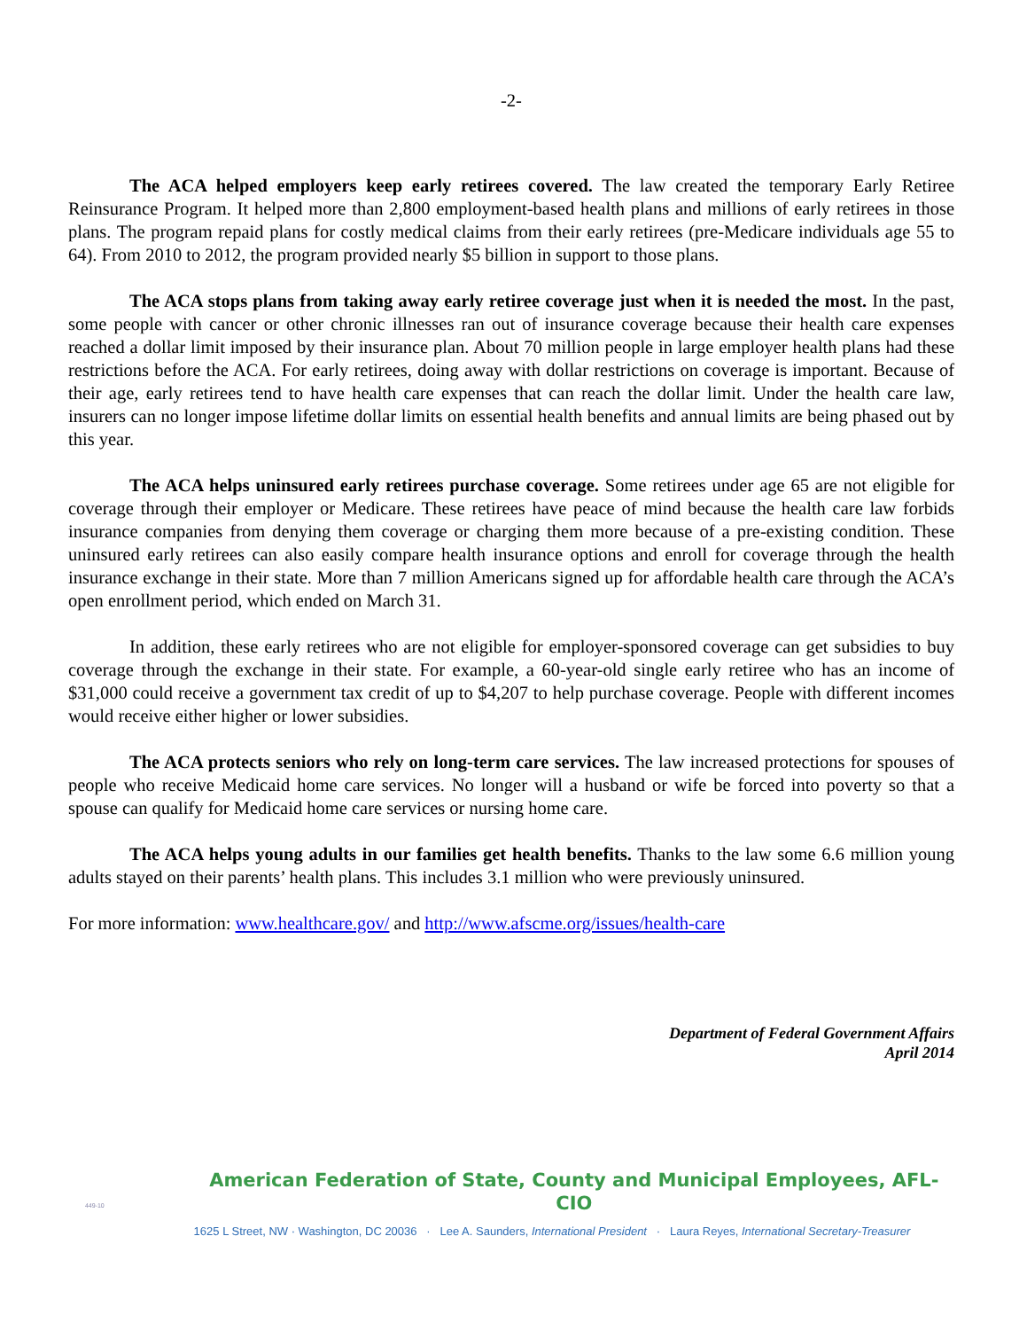-2-
The ACA helped employers keep early retirees covered. The law created the temporary Early Retiree Reinsurance Program. It helped more than 2,800 employment-based health plans and millions of early retirees in those plans. The program repaid plans for costly medical claims from their early retirees (pre-Medicare individuals age 55 to 64). From 2010 to 2012, the program provided nearly $5 billion in support to those plans.
The ACA stops plans from taking away early retiree coverage just when it is needed the most. In the past, some people with cancer or other chronic illnesses ran out of insurance coverage because their health care expenses reached a dollar limit imposed by their insurance plan. About 70 million people in large employer health plans had these restrictions before the ACA. For early retirees, doing away with dollar restrictions on coverage is important. Because of their age, early retirees tend to have health care expenses that can reach the dollar limit. Under the health care law, insurers can no longer impose lifetime dollar limits on essential health benefits and annual limits are being phased out by this year.
The ACA helps uninsured early retirees purchase coverage. Some retirees under age 65 are not eligible for coverage through their employer or Medicare. These retirees have peace of mind because the health care law forbids insurance companies from denying them coverage or charging them more because of a pre-existing condition. These uninsured early retirees can also easily compare health insurance options and enroll for coverage through the health insurance exchange in their state. More than 7 million Americans signed up for affordable health care through the ACA’s open enrollment period, which ended on March 31.
In addition, these early retirees who are not eligible for employer-sponsored coverage can get subsidies to buy coverage through the exchange in their state. For example, a 60-year-old single early retiree who has an income of $31,000 could receive a government tax credit of up to $4,207 to help purchase coverage. People with different incomes would receive either higher or lower subsidies.
The ACA protects seniors who rely on long-term care services. The law increased protections for spouses of people who receive Medicaid home care services. No longer will a husband or wife be forced into poverty so that a spouse can qualify for Medicaid home care services or nursing home care.
The ACA helps young adults in our families get health benefits. Thanks to the law some 6.6 million young adults stayed on their parents’ health plans. This includes 3.1 million who were previously uninsured.
For more information: www.healthcare.gov/ and http://www.afscme.org/issues/health-care
Department of Federal Government Affairs
April 2014
449-10
American Federation of State, County and Municipal Employees, AFL-CIO
1625 L Street, NW · Washington, DC 20036 · Lee A. Saunders, International President · Laura Reyes, International Secretary-Treasurer